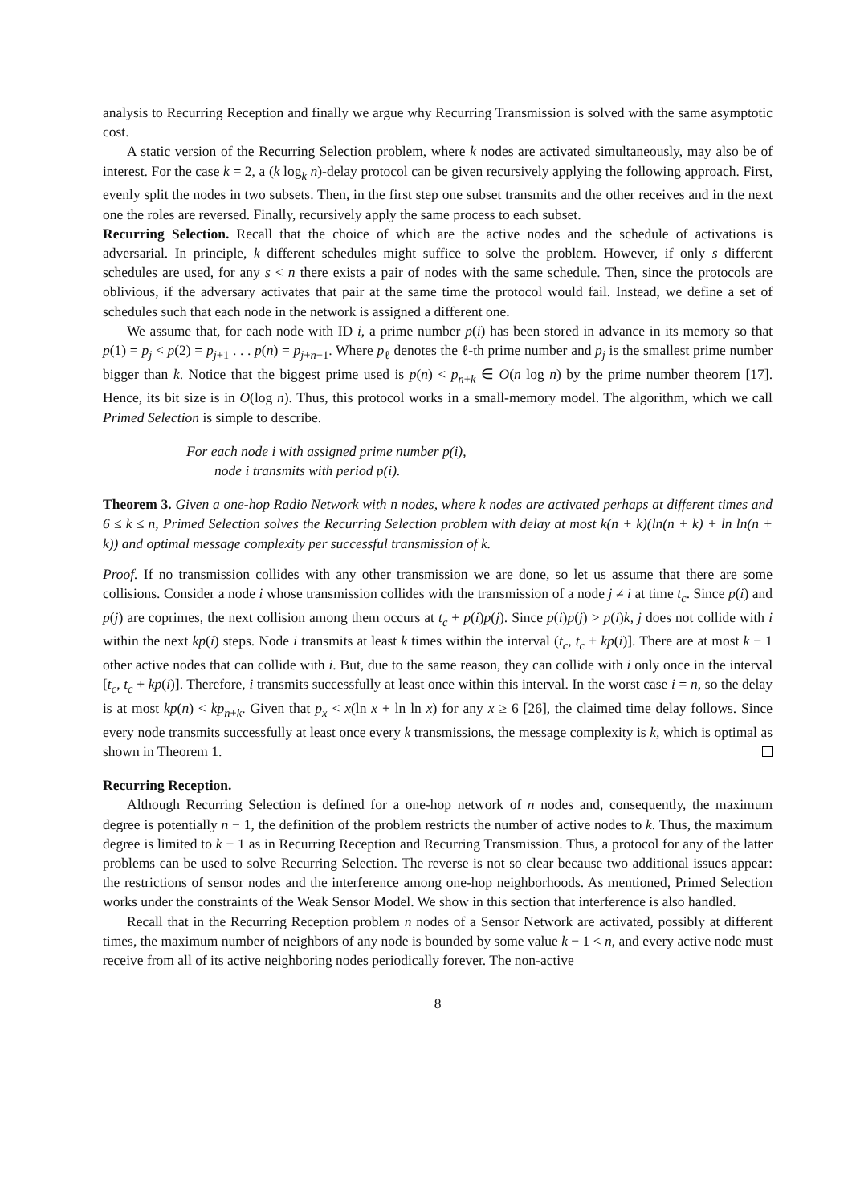analysis to Recurring Reception and finally we argue why Recurring Transmission is solved with the same asymptotic cost.
A static version of the Recurring Selection problem, where k nodes are activated simultaneously, may also be of interest. For the case k = 2, a (k log<sub>k</sub> n)-delay protocol can be given recursively applying the following approach. First, evenly split the nodes in two subsets. Then, in the first step one subset transmits and the other receives and in the next one the roles are reversed. Finally, recursively apply the same process to each subset.
Recurring Selection. Recall that the choice of which are the active nodes and the schedule of activations is adversarial. In principle, k different schedules might suffice to solve the problem. However, if only s different schedules are used, for any s < n there exists a pair of nodes with the same schedule. Then, since the protocols are oblivious, if the adversary activates that pair at the same time the protocol would fail. Instead, we define a set of schedules such that each node in the network is assigned a different one.
We assume that, for each node with ID i, a prime number p(i) has been stored in advance in its memory so that p(1) = p<sub>j</sub> < p(2) = p<sub>j+1</sub> . . . p(n) = p<sub>j+n−1</sub>. Where p<sub>ℓ</sub> denotes the ℓ-th prime number and p<sub>j</sub> is the smallest prime number bigger than k. Notice that the biggest prime used is p(n) < p<sub>n+k</sub> ∈ O(n log n) by the prime number theorem [17]. Hence, its bit size is in O(log n). Thus, this protocol works in a small-memory model. The algorithm, which we call Primed Selection is simple to describe.
For each node i with assigned prime number p(i),
node i transmits with period p(i).
Theorem 3. Given a one-hop Radio Network with n nodes, where k nodes are activated perhaps at different times and 6 ≤ k ≤ n, Primed Selection solves the Recurring Selection problem with delay at most k(n + k)(ln(n + k) + ln ln(n + k)) and optimal message complexity per successful transmission of k.
Proof. If no transmission collides with any other transmission we are done, so let us assume that there are some collisions. Consider a node i whose transmission collides with the transmission of a node j ≠ i at time t<sub>c</sub>. Since p(i) and p(j) are coprimes, the next collision among them occurs at t<sub>c</sub> + p(i)p(j). Since p(i)p(j) > p(i)k, j does not collide with i within the next kp(i) steps. Node i transmits at least k times within the interval (t<sub>c</sub>, t<sub>c</sub> + kp(i)]. There are at most k − 1 other active nodes that can collide with i. But, due to the same reason, they can collide with i only once in the interval [t<sub>c</sub>, t<sub>c</sub> + kp(i)]. Therefore, i transmits successfully at least once within this interval. In the worst case i = n, so the delay is at most kp(n) < kp<sub>n+k</sub>. Given that p<sub>x</sub> < x(ln x + ln ln x) for any x ≥ 6 [26], the claimed time delay follows. Since every node transmits successfully at least once every k transmissions, the message complexity is k, which is optimal as shown in Theorem 1.
Recurring Reception.
Although Recurring Selection is defined for a one-hop network of n nodes and, consequently, the maximum degree is potentially n − 1, the definition of the problem restricts the number of active nodes to k. Thus, the maximum degree is limited to k − 1 as in Recurring Reception and Recurring Transmission. Thus, a protocol for any of the latter problems can be used to solve Recurring Selection. The reverse is not so clear because two additional issues appear: the restrictions of sensor nodes and the interference among one-hop neighborhoods. As mentioned, Primed Selection works under the constraints of the Weak Sensor Model. We show in this section that interference is also handled.
Recall that in the Recurring Reception problem n nodes of a Sensor Network are activated, possibly at different times, the maximum number of neighbors of any node is bounded by some value k − 1 < n, and every active node must receive from all of its active neighboring nodes periodically forever. The non-active
8